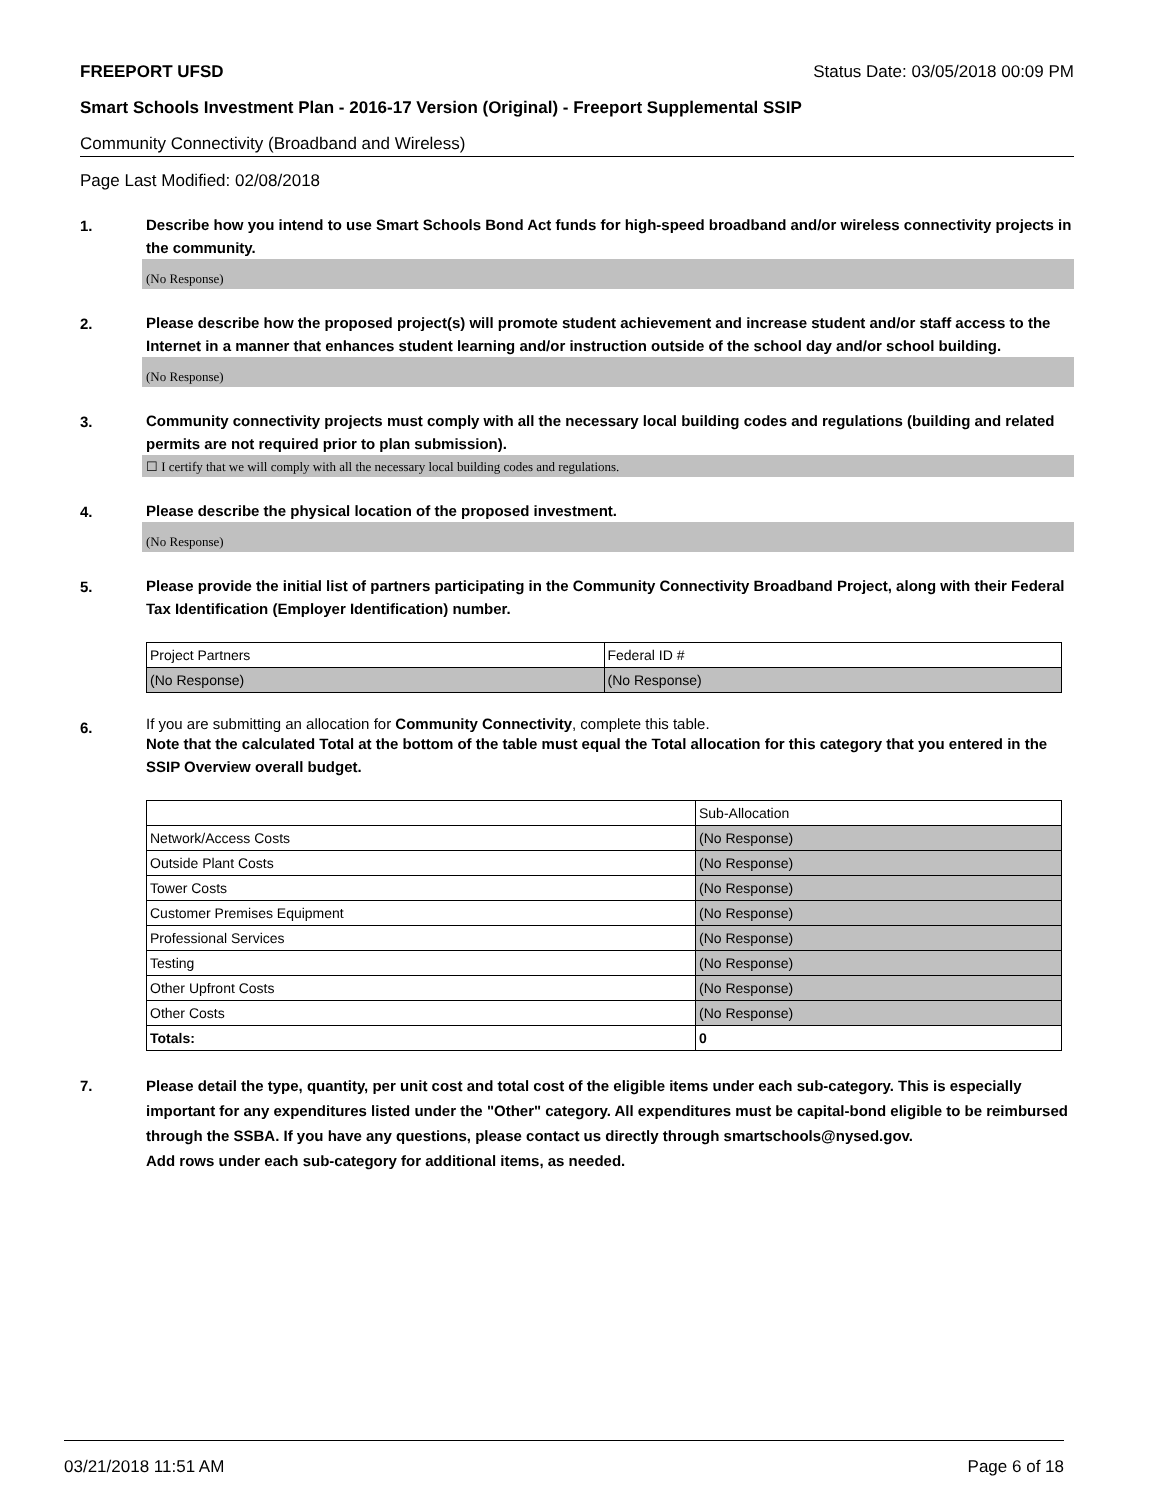FREEPORT UFSD Status Date: 03/05/2018 00:09 PM
Smart Schools Investment Plan - 2016-17 Version (Original) - Freeport Supplemental SSIP
Community Connectivity (Broadband and Wireless)
Page Last Modified: 02/08/2018
1.
Describe how you intend to use Smart Schools Bond Act funds for high-speed broadband and/or wireless connectivity projects in the community.
(No Response)
2.
Please describe how the proposed project(s) will promote student achievement and increase student and/or staff access to the Internet in a manner that enhances student learning and/or instruction outside of the school day and/or school building.
(No Response)
3.
Community connectivity projects must comply with all the necessary local building codes and regulations (building and related permits are not required prior to plan submission).
☐ I certify that we will comply with all the necessary local building codes and regulations.
4.
Please describe the physical location of the proposed investment.
(No Response)
5.
Please provide the initial list of partners participating in the Community Connectivity Broadband Project, along with their Federal Tax Identification (Employer Identification) number.
| Project Partners | Federal ID # |
| (No Response) | (No Response) |
6.
If you are submitting an allocation for Community Connectivity, complete this table.
Note that the calculated Total at the bottom of the table must equal the Total allocation for this category that you entered in the SSIP Overview overall budget.
| | Sub-Allocation |
| Network/Access Costs | (No Response) |
| Outside Plant Costs | (No Response) |
| Tower Costs | (No Response) |
| Customer Premises Equipment | (No Response) |
| Professional Services | (No Response) |
| Testing | (No Response) |
| Other Upfront Costs | (No Response) |
| Other Costs | (No Response) |
| Totals: | 0 |
7.
Please detail the type, quantity, per unit cost and total cost of the eligible items under each sub-category. This is especially important for any expenditures listed under the "Other" category. All expenditures must be capital-bond eligible to be reimbursed through the SSBA. If you have any questions, please contact us directly through smartschools@nysed.gov.
Add rows under each sub-category for additional items, as needed.
03/21/2018 11:51 AM Page 6 of 18